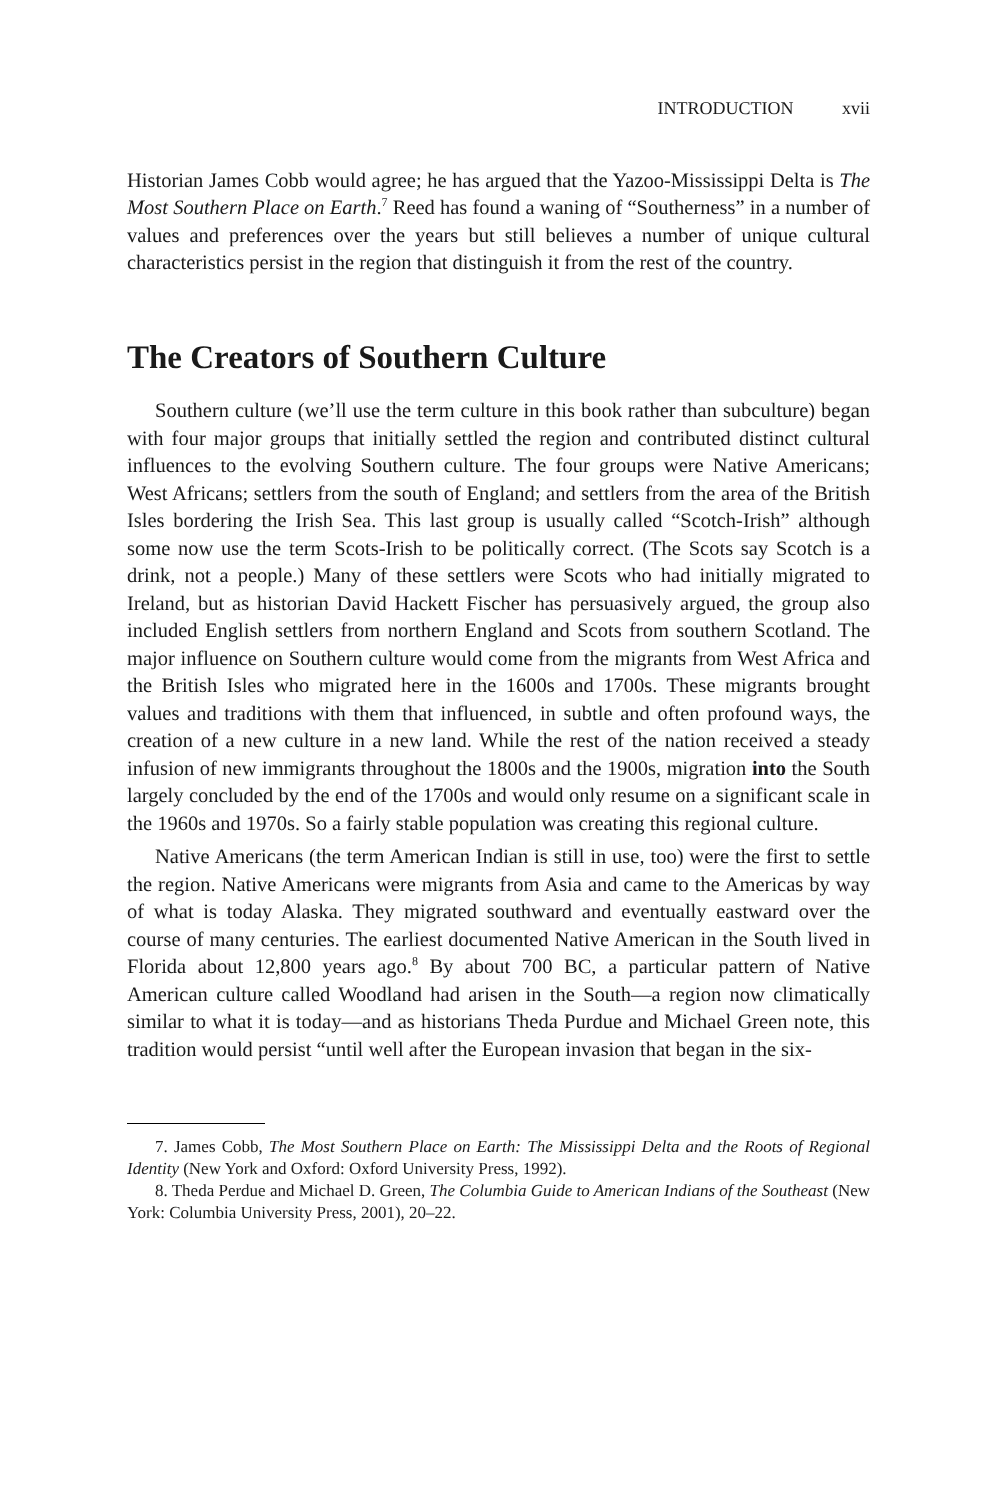INTRODUCTION xvii
Historian James Cobb would agree; he has argued that the Yazoo-Mississippi Delta is The Most Southern Place on Earth.<sup>7</sup> Reed has found a waning of “Southerness” in a number of values and preferences over the years but still believes a number of unique cultural characteristics persist in the region that distinguish it from the rest of the country.
The Creators of Southern Culture
Southern culture (we’ll use the term culture in this book rather than subculture) began with four major groups that initially settled the region and contributed distinct cultural influences to the evolving Southern culture. The four groups were Native Americans; West Africans; settlers from the south of England; and settlers from the area of the British Isles bordering the Irish Sea. This last group is usually called “Scotch-Irish” although some now use the term Scots-Irish to be politically correct. (The Scots say Scotch is a drink, not a people.) Many of these settlers were Scots who had initially migrated to Ireland, but as historian David Hackett Fischer has persuasively argued, the group also included English settlers from northern England and Scots from southern Scotland. The major influence on Southern culture would come from the migrants from West Africa and the British Isles who migrated here in the 1600s and 1700s. These migrants brought values and traditions with them that influenced, in subtle and often profound ways, the creation of a new culture in a new land. While the rest of the nation received a steady infusion of new immigrants throughout the 1800s and the 1900s, migration into the South largely concluded by the end of the 1700s and would only resume on a significant scale in the 1960s and 1970s. So a fairly stable population was creating this regional culture.
Native Americans (the term American Indian is still in use, too) were the first to settle the region. Native Americans were migrants from Asia and came to the Americas by way of what is today Alaska. They migrated southward and eventually eastward over the course of many centuries. The earliest documented Native American in the South lived in Florida about 12,800 years ago.<sup>8</sup> By about 700 BC, a particular pattern of Native American culture called Woodland had arisen in the South—a region now climatically similar to what it is today—and as historians Theda Purdue and Michael Green note, this tradition would persist “until well after the European invasion that began in the six-
7. James Cobb, The Most Southern Place on Earth: The Mississippi Delta and the Roots of Regional Identity (New York and Oxford: Oxford University Press, 1992).
8. Theda Perdue and Michael D. Green, The Columbia Guide to American Indians of the Southeast (New York: Columbia University Press, 2001), 20–22.